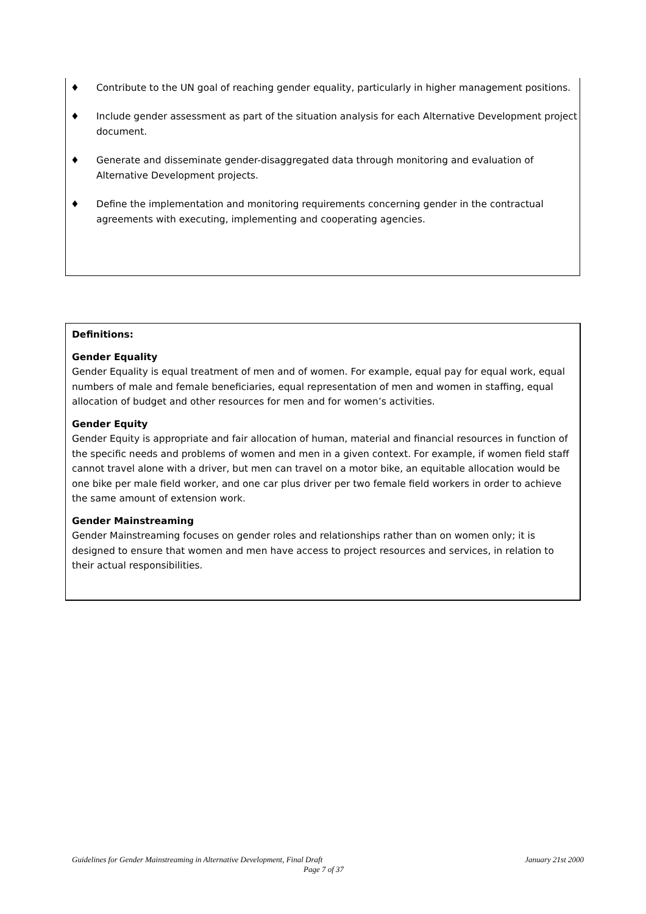♦ Contribute to the UN goal of reaching gender equality, particularly in higher management positions.
♦ Include gender assessment as part of the situation analysis for each Alternative Development project document.
♦ Generate and disseminate gender-disaggregated data through monitoring and evaluation of Alternative Development projects.
♦ Define the implementation and monitoring requirements concerning gender in the contractual agreements with executing, implementing and cooperating agencies.
Definitions:
Gender Equality
Gender Equality is equal treatment of men and of women. For example, equal pay for equal work, equal numbers of male and female beneficiaries, equal representation of men and women in staffing, equal allocation of budget and other resources for men and for women’s activities.
Gender Equity
Gender Equity is appropriate and fair allocation of human, material and financial resources in function of the specific needs and problems of women and men in a given context. For example, if women field staff cannot travel alone with a driver, but men can travel on a motor bike, an equitable allocation would be one bike per male field worker, and one car plus driver per two female field workers in order to achieve the same amount of extension work.
Gender Mainstreaming
Gender Mainstreaming focuses on gender roles and relationships rather than on women only; it is designed to ensure that women and men have access to project resources and services, in relation to their actual responsibilities.
Guidelines for Gender Mainstreaming in Alternative Development, Final Draft January 21st 2000
Page 7 of 37